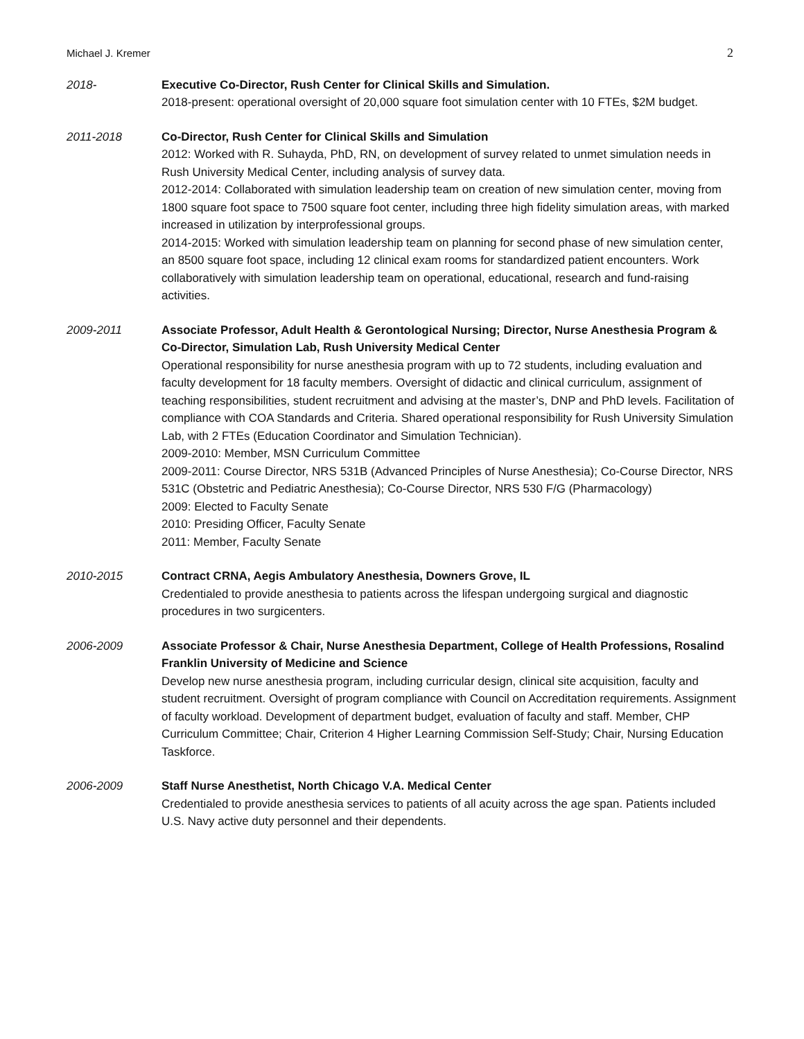Michael J. Kremer 2
2018- Executive Co-Director, Rush Center for Clinical Skills and Simulation.
2018-present: operational oversight of 20,000 square foot simulation center with 10 FTEs, $2M budget.
2011-2018 Co-Director, Rush Center for Clinical Skills and Simulation
2012: Worked with R. Suhayda, PhD, RN, on development of survey related to unmet simulation needs in Rush University Medical Center, including analysis of survey data.
2012-2014: Collaborated with simulation leadership team on creation of new simulation center, moving from 1800 square foot space to 7500 square foot center, including three high fidelity simulation areas, with marked increased in utilization by interprofessional groups.
2014-2015: Worked with simulation leadership team on planning for second phase of new simulation center, an 8500 square foot space, including 12 clinical exam rooms for standardized patient encounters. Work collaboratively with simulation leadership team on operational, educational, research and fund-raising activities.
2009-2011 Associate Professor, Adult Health & Gerontological Nursing; Director, Nurse Anesthesia Program & Co-Director, Simulation Lab, Rush University Medical Center
Operational responsibility for nurse anesthesia program with up to 72 students, including evaluation and faculty development for 18 faculty members. Oversight of didactic and clinical curriculum, assignment of teaching responsibilities, student recruitment and advising at the master’s, DNP and PhD levels. Facilitation of compliance with COA Standards and Criteria. Shared operational responsibility for Rush University Simulation Lab, with 2 FTEs (Education Coordinator and Simulation Technician).
2009-2010: Member, MSN Curriculum Committee
2009-2011: Course Director, NRS 531B (Advanced Principles of Nurse Anesthesia); Co-Course Director, NRS 531C (Obstetric and Pediatric Anesthesia); Co-Course Director, NRS 530 F/G (Pharmacology)
2009: Elected to Faculty Senate
2010: Presiding Officer, Faculty Senate
2011: Member, Faculty Senate
2010-2015 Contract CRNA, Aegis Ambulatory Anesthesia, Downers Grove, IL
Credentialed to provide anesthesia to patients across the lifespan undergoing surgical and diagnostic procedures in two surgicenters.
2006-2009 Associate Professor & Chair, Nurse Anesthesia Department, College of Health Professions, Rosalind Franklin University of Medicine and Science
Develop new nurse anesthesia program, including curricular design, clinical site acquisition, faculty and student recruitment. Oversight of program compliance with Council on Accreditation requirements. Assignment of faculty workload. Development of department budget, evaluation of faculty and staff. Member, CHP Curriculum Committee; Chair, Criterion 4 Higher Learning Commission Self-Study; Chair, Nursing Education Taskforce.
2006-2009 Staff Nurse Anesthetist, North Chicago V.A. Medical Center
Credentialed to provide anesthesia services to patients of all acuity across the age span. Patients included U.S. Navy active duty personnel and their dependents.